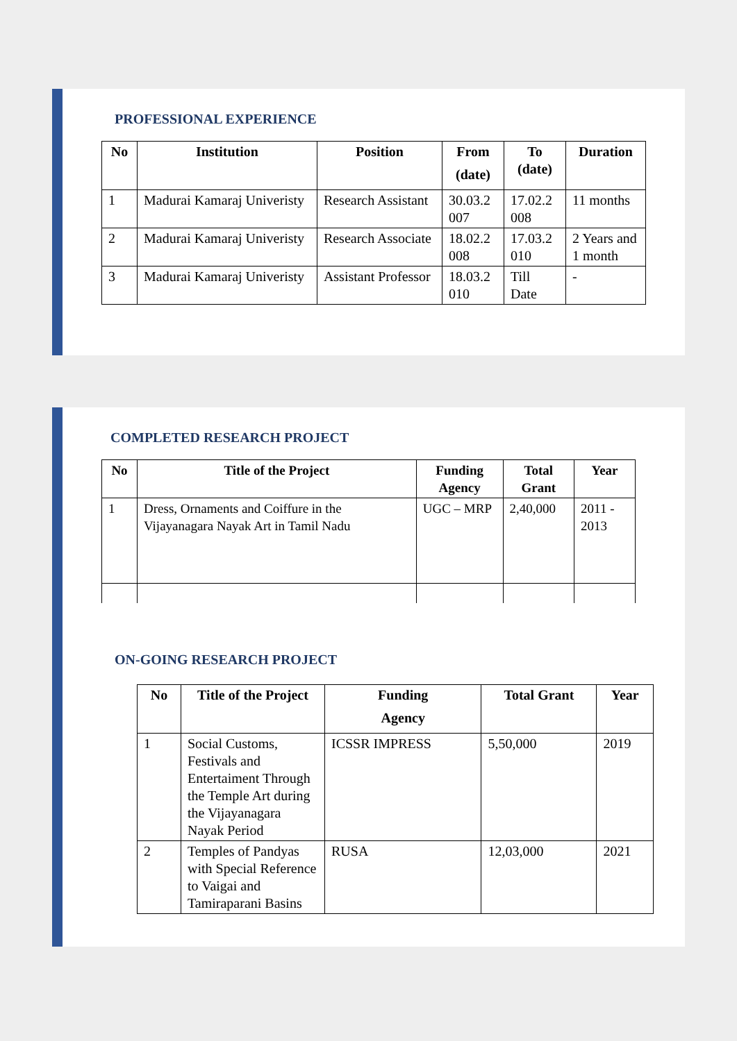PROFESSIONAL EXPERIENCE
| No | Institution | Position | From (date) | To (date) | Duration |
| --- | --- | --- | --- | --- | --- |
| 1 | Madurai Kamaraj Univeristy | Research Assistant | 30.03.2 007 | 17.02.2 008 | 11 months |
| 2 | Madurai Kamaraj Univeristy | Research Associate | 18.02.2 008 | 17.03.2 010 | 2 Years and 1 month |
| 3 | Madurai Kamaraj Univeristy | Assistant Professor | 18.03.2 010 | Till Date | - |
COMPLETED RESEARCH PROJECT
| No | Title of the Project | Funding Agency | Total Grant | Year |
| --- | --- | --- | --- | --- |
| 1 | Dress, Ornaments and Coiffure in the Vijayanagara Nayak Art in Tamil Nadu | UGC – MRP | 2,40,000 | 2011 - 2013 |
ON-GOING RESEARCH PROJECT
| No | Title of the Project | Funding Agency | Total Grant | Year |
| --- | --- | --- | --- | --- |
| 1 | Social Customs, Festivals and Entertaiment Through the Temple Art during the Vijayanagara Nayak Period | ICSSR IMPRESS | 5,50,000 | 2019 |
| 2 | Temples of Pandyas with Special Reference to Vaigai and Tamiraparani Basins | RUSA | 12,03,000 | 2021 |